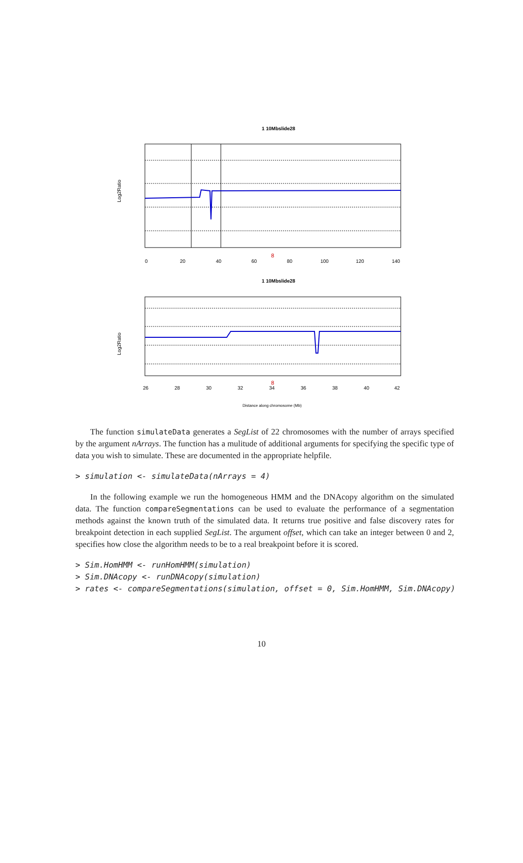1 10Mbslide28
Log2Ratio
0
20
40
60
80
100
120
140
8
1 10Mbslide28
Log2Ratio
26
28
30
32
34
36
38
40
42
8
Distance along chromosome (Mb)
The function simulateData generates a SegList of 22 chromosomes with the number of arrays specified by the argument nArrays. The function has a mulitude of additional arguments for specifying the specific type of data you wish to simulate. These are documented in the appropriate helpfile.
> simulation <- simulateData(nArrays = 4)
In the following example we run the homogeneous HMM and the DNAcopy algorithm on the simulated data. The function compareSegmentations can be used to evaluate the performance of a segmentation methods against the known truth of the simulated data. It returns true positive and false discovery rates for breakpoint detection in each supplied SegList. The argument offset, which can take an integer between 0 and 2, specifies how close the algorithm needs to be to a real breakpoint before it is scored.
> Sim.HomHMM <- runHomHMM(simulation)
> Sim.DNAcopy <- runDNAcopy(simulation)
> rates <- compareSegmentations(simulation, offset = 0, Sim.HomHMM, Sim.DNAcopy)
10